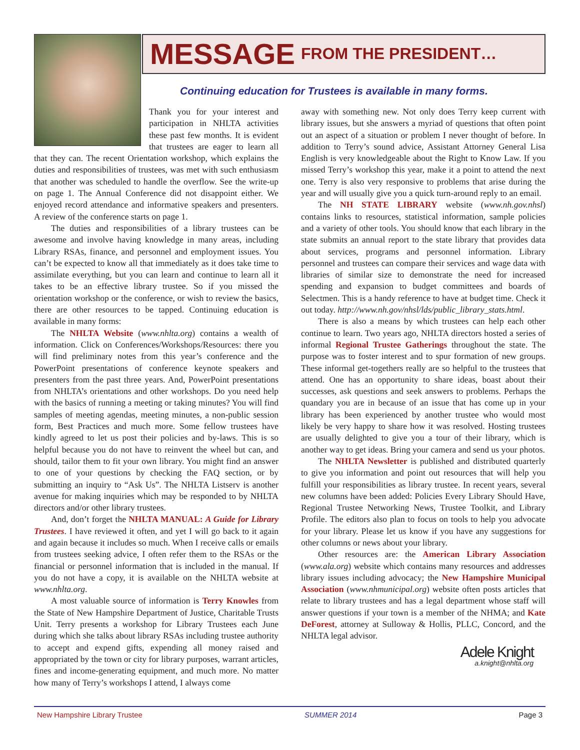MESSAGE FROM THE PRESIDENT…
Continuing education for Trustees is available in many forms.
Thank you for your interest and participation in NHLTA activities these past few months. It is evident that trustees are eager to learn all that they can. The recent Orientation workshop, which explains the duties and responsibilities of trustees, was met with such enthusiasm that another was scheduled to handle the overflow. See the write-up on page 1. The Annual Conference did not disappoint either. We enjoyed record attendance and informative speakers and presenters. A review of the conference starts on page 1.
The duties and responsibilities of a library trustees can be awesome and involve having knowledge in many areas, including Library RSAs, finance, and personnel and employment issues. You can’t be expected to know all that immediately as it does take time to assimilate everything, but you can learn and continue to learn all it takes to be an effective library trustee. So if you missed the orientation workshop or the conference, or wish to review the basics, there are other resources to be tapped. Continuing education is available in many forms:
The NHLTA Website (www.nhlta.org) contains a wealth of information. Click on Conferences/Workshops/Resources: there you will find preliminary notes from this year’s conference and the PowerPoint presentations of conference keynote speakers and presenters from the past three years. And, PowerPoint presentations from NHLTA’s orientations and other workshops. Do you need help with the basics of running a meeting or taking minutes? You will find samples of meeting agendas, meeting minutes, a non-public session form, Best Practices and much more. Some fellow trustees have kindly agreed to let us post their policies and by-laws. This is so helpful because you do not have to reinvent the wheel but can, and should, tailor them to fit your own library. You might find an answer to one of your questions by checking the FAQ section, or by submitting an inquiry to “Ask Us”. The NHLTA Listserv is another avenue for making inquiries which may be responded to by NHLTA directors and/or other library trustees.
And, don’t forget the NHLTA MANUAL: A Guide for Library Trustees. I have reviewed it often, and yet I will go back to it again and again because it includes so much. When I receive calls or emails from trustees seeking advice, I often refer them to the RSAs or the financial or personnel information that is included in the manual. If you do not have a copy, it is available on the NHLTA website at www.nhlta.org.
A most valuable source of information is Terry Knowles from the State of New Hampshire Department of Justice, Charitable Trusts Unit. Terry presents a workshop for Library Trustees each June during which she talks about library RSAs including trustee authority to accept and expend gifts, expending all money raised and appropriated by the town or city for library purposes, warrant articles, fines and income-generating equipment, and much more. No matter how many of Terry’s workshops I attend, I always come
away with something new. Not only does Terry keep current with library issues, but she answers a myriad of questions that often point out an aspect of a situation or problem I never thought of before. In addition to Terry’s sound advice, Assistant Attorney General Lisa English is very knowledgeable about the Right to Know Law. If you missed Terry’s workshop this year, make it a point to attend the next one. Terry is also very responsive to problems that arise during the year and will usually give you a quick turn-around reply to an email.
The NH STATE LIBRARY website (www.nh.gov.nhsl) contains links to resources, statistical information, sample policies and a variety of other tools. You should know that each library in the state submits an annual report to the state library that provides data about services, programs and personnel information. Library personnel and trustees can compare their services and wage data with libraries of similar size to demonstrate the need for increased spending and expansion to budget committees and boards of Selectmen. This is a handy reference to have at budget time. Check it out today. http://www.nh.gov/nhsl/lds/public_library_stats.html.
There is also a means by which trustees can help each other continue to learn. Two years ago, NHLTA directors hosted a series of informal Regional Trustee Gatherings throughout the state. The purpose was to foster interest and to spur formation of new groups. These informal get-togethers really are so helpful to the trustees that attend. One has an opportunity to share ideas, boast about their successes, ask questions and seek answers to problems. Perhaps the quandary you are in because of an issue that has come up in your library has been experienced by another trustee who would most likely be very happy to share how it was resolved. Hosting trustees are usually delighted to give you a tour of their library, which is another way to get ideas. Bring your camera and send us your photos.
The NHLTA Newsletter is published and distributed quarterly to give you information and point out resources that will help you fulfill your responsibilities as library trustee. In recent years, several new columns have been added: Policies Every Library Should Have, Regional Trustee Networking News, Trustee Toolkit, and Library Profile. The editors also plan to focus on tools to help you advocate for your library. Please let us know if you have any suggestions for other columns or news about your library.
Other resources are: the American Library Association (www.ala.org) website which contains many resources and addresses library issues including advocacy; the New Hampshire Municipal Association (www.nhmunicipal.org) website often posts articles that relate to library trustees and has a legal department whose staff will answer questions if your town is a member of the NHMA; and Kate DeForest, attorney at Sulloway & Hollis, PLLC, Concord, and the NHLTA legal advisor.
Adele Knight
a.knight@nhlta.org
New Hampshire Library Trustee SUMMER 2014 Page 3